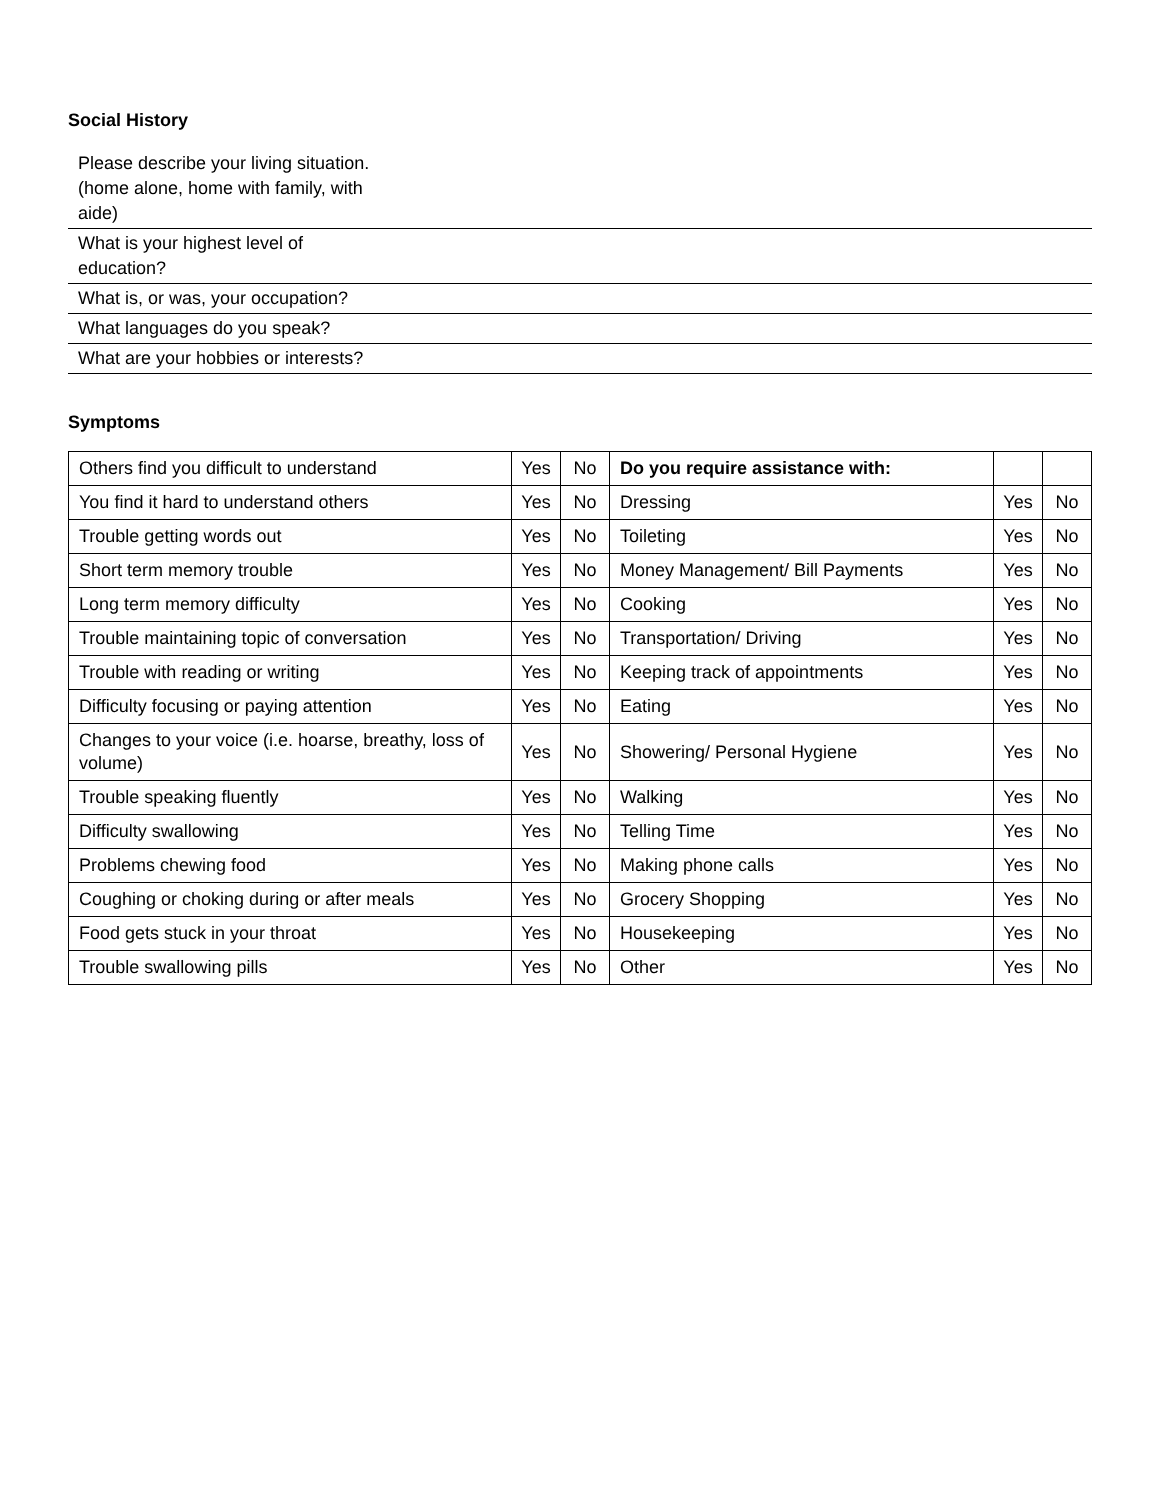Social History
| Please describe your living situation. (home alone, home with family, with aide) | |
| What is your highest level of education? | |
| What is, or was, your occupation? | |
| What languages do you speak? | |
| What are your hobbies or interests? | |
Symptoms
| Others find you difficult to understand | Yes | No | Do you require assistance with: | | |
| You find it hard to understand others | Yes | No | Dressing | Yes | No |
| Trouble getting words out | Yes | No | Toileting | Yes | No |
| Short term memory trouble | Yes | No | Money Management/ Bill Payments | Yes | No |
| Long term memory difficulty | Yes | No | Cooking | Yes | No |
| Trouble maintaining topic of conversation | Yes | No | Transportation/ Driving | Yes | No |
| Trouble with reading or writing | Yes | No | Keeping track of appointments | Yes | No |
| Difficulty focusing or paying attention | Yes | No | Eating | Yes | No |
| Changes to your voice (i.e. hoarse, breathy, loss of volume) | Yes | No | Showering/ Personal Hygiene | Yes | No |
| Trouble speaking fluently | Yes | No | Walking | Yes | No |
| Difficulty swallowing | Yes | No | Telling Time | Yes | No |
| Problems chewing food | Yes | No | Making phone calls | Yes | No |
| Coughing or choking during or after meals | Yes | No | Grocery Shopping | Yes | No |
| Food gets stuck in your throat | Yes | No | Housekeeping | Yes | No |
| Trouble swallowing pills | Yes | No | Other | Yes | No |